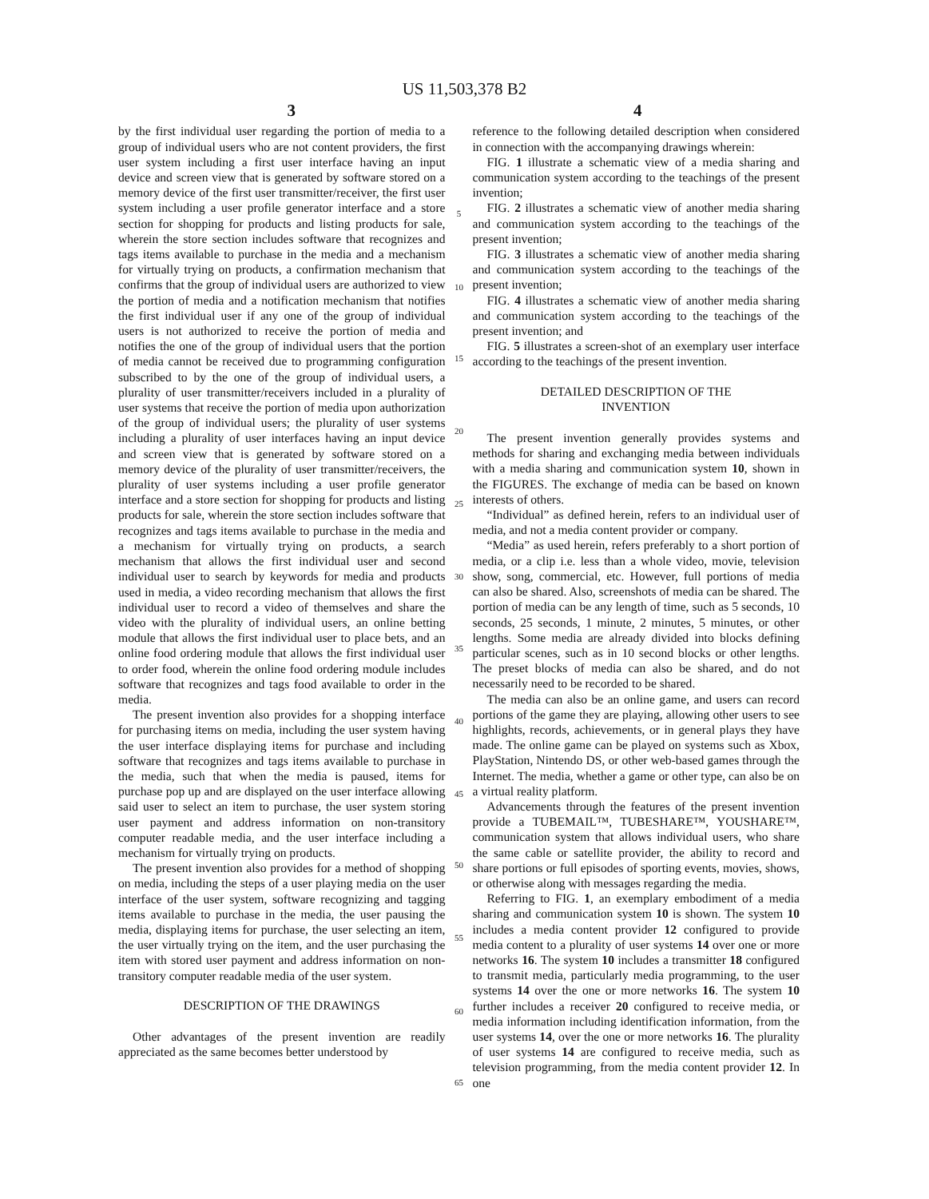US 11,503,378 B2
3 4
by the first individual user regarding the portion of media to a group of individual users who are not content providers, the first user system including a first user interface having an input device and screen view that is generated by software stored on a memory device of the first user transmitter/receiver, the first user system including a user profile generator interface and a store section for shopping for products and listing products for sale, wherein the store section includes software that recognizes and tags items available to purchase in the media and a mechanism for virtually trying on products, a confirmation mechanism that confirms that the group of individual users are authorized to view the portion of media and a notification mechanism that notifies the first individual user if any one of the group of individual users is not authorized to receive the portion of media and notifies the one of the group of individual users that the portion of media cannot be received due to programming configuration subscribed to by the one of the group of individual users, a plurality of user transmitter/receivers included in a plurality of user systems that receive the portion of media upon authorization of the group of individual users; the plurality of user systems including a plurality of user interfaces having an input device and screen view that is generated by software stored on a memory device of the plurality of user transmitter/receivers, the plurality of user systems including a user profile generator interface and a store section for shopping for products and listing products for sale, wherein the store section includes software that recognizes and tags items available to purchase in the media and a mechanism for virtually trying on products, a search mechanism that allows the first individual user and second individual user to search by keywords for media and products used in media, a video recording mechanism that allows the first individual user to record a video of themselves and share the video with the plurality of individual users, an online betting module that allows the first individual user to place bets, and an online food ordering module that allows the first individual user to order food, wherein the online food ordering module includes software that recognizes and tags food available to order in the media.
The present invention also provides for a shopping interface for purchasing items on media, including the user system having the user interface displaying items for purchase and including software that recognizes and tags items available to purchase in the media, such that when the media is paused, items for purchase pop up and are displayed on the user interface allowing said user to select an item to purchase, the user system storing user payment and address information on non-transitory computer readable media, and the user interface including a mechanism for virtually trying on products.
The present invention also provides for a method of shopping on media, including the steps of a user playing media on the user interface of the user system, software recognizing and tagging items available to purchase in the media, the user pausing the media, displaying items for purchase, the user selecting an item, the user virtually trying on the item, and the user purchasing the item with stored user payment and address information on non-transitory computer readable media of the user system.
DESCRIPTION OF THE DRAWINGS
Other advantages of the present invention are readily appreciated as the same becomes better understood by
5
10
15
20
25
30
35
40
45
50
55
60
65
reference to the following detailed description when considered in connection with the accompanying drawings wherein:
FIG. 1 illustrate a schematic view of a media sharing and communication system according to the teachings of the present invention;
FIG. 2 illustrates a schematic view of another media sharing and communication system according to the teachings of the present invention;
FIG. 3 illustrates a schematic view of another media sharing and communication system according to the teachings of the present invention;
FIG. 4 illustrates a schematic view of another media sharing and communication system according to the teachings of the present invention; and
FIG. 5 illustrates a screen-shot of an exemplary user interface according to the teachings of the present invention.
DETAILED DESCRIPTION OF THE
INVENTION
The present invention generally provides systems and methods for sharing and exchanging media between individuals with a media sharing and communication system 10, shown in the FIGURES. The exchange of media can be based on known interests of others.
“Individual” as defined herein, refers to an individual user of media, and not a media content provider or company.
“Media” as used herein, refers preferably to a short portion of media, or a clip i.e. less than a whole video, movie, television show, song, commercial, etc. However, full portions of media can also be shared. Also, screenshots of media can be shared. The portion of media can be any length of time, such as 5 seconds, 10 seconds, 25 seconds, 1 minute, 2 minutes, 5 minutes, or other lengths. Some media are already divided into blocks defining particular scenes, such as in 10 second blocks or other lengths. The preset blocks of media can also be shared, and do not necessarily need to be recorded to be shared.
The media can also be an online game, and users can record portions of the game they are playing, allowing other users to see highlights, records, achievements, or in general plays they have made. The online game can be played on systems such as Xbox, PlayStation, Nintendo DS, or other web-based games through the Internet. The media, whether a game or other type, can also be on a virtual reality platform.
Advancements through the features of the present invention provide a TUBEMAIL™, TUBESHARE™, YOUSHARE™, communication system that allows individual users, who share the same cable or satellite provider, the ability to record and share portions or full episodes of sporting events, movies, shows, or otherwise along with messages regarding the media.
Referring to FIG. 1, an exemplary embodiment of a media sharing and communication system 10 is shown. The system 10 includes a media content provider 12 configured to provide media content to a plurality of user systems 14 over one or more networks 16. The system 10 includes a transmitter 18 configured to transmit media, particularly media programming, to the user systems 14 over the one or more networks 16. The system 10 further includes a receiver 20 configured to receive media, or media information including identification information, from the user systems 14, over the one or more networks 16. The plurality of user systems 14 are configured to receive media, such as television programming, from the media content provider 12. In one